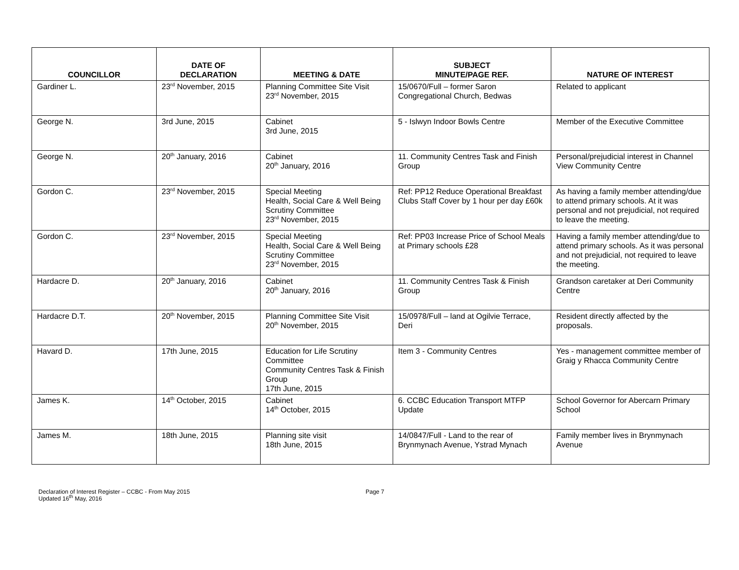| COUNCILLOR | DATE OF DECLARATION | MEETING & DATE | SUBJECT MINUTE/PAGE REF. | NATURE OF INTEREST |
| --- | --- | --- | --- | --- |
| Gardiner L. | 23<sup>rd</sup> November, 2015 | Planning Committee Site Visit 23<sup>rd</sup> November, 2015 | 15/0670/Full – former Saron Congregational Church, Bedwas | Related to applicant |
| George N. | 3rd June, 2015 | Cabinet 3rd June, 2015 | 5 - Islwyn Indoor Bowls Centre | Member of the Executive Committee |
| George N. | 20<sup>th</sup> January, 2016 | Cabinet 20<sup>th</sup> January, 2016 | 11. Community Centres Task and Finish Group | Personal/prejudicial interest in Channel View Community Centre |
| Gordon C. | 23<sup>rd</sup> November, 2015 | Special Meeting Health, Social Care & Well Being Scrutiny Committee 23<sup>rd</sup> November, 2015 | Ref: PP12 Reduce Operational Breakfast Clubs Staff Cover by 1 hour per day £60k | As having a family member attending/due to attend primary schools. At it was personal and not prejudicial, not required to leave the meeting. |
| Gordon C. | 23<sup>rd</sup> November, 2015 | Special Meeting Health, Social Care & Well Being Scrutiny Committee 23<sup>rd</sup> November, 2015 | Ref: PP03 Increase Price of School Meals at Primary schools £28 | Having a family member attending/due to attend primary schools. As it was personal and not prejudicial, not required to leave the meeting. |
| Hardacre D. | 20<sup>th</sup> January, 2016 | Cabinet 20<sup>th</sup> January, 2016 | 11. Community Centres Task & Finish Group | Grandson caretaker at Deri Community Centre |
| Hardacre D.T. | 20<sup>th</sup> November, 2015 | Planning Committee Site Visit 20<sup>th</sup> November, 2015 | 15/0978/Full – land at Ogilvie Terrace, Deri | Resident directly affected by the proposals. |
| Havard D. | 17th June, 2015 | Education for Life Scrutiny Committee Community Centres Task & Finish Group 17th June, 2015 | Item 3 - Community Centres | Yes - management committee member of Graig y Rhacca Community Centre |
| James K. | 14<sup>th</sup> October, 2015 | Cabinet 14<sup>th</sup> October, 2015 | 6. CCBC Education Transport MTFP Update | School Governor for Abercarn Primary School |
| James M. | 18th June, 2015 | Planning site visit 18th June, 2015 | 14/0847/Full - Land to the rear of Brynmynach Avenue, Ystrad Mynach | Family member lives in Brynmynach Avenue |
Declaration of Interest Register – CCBC - From May 2015
Updated 16<sup>th</sup> May, 2016
Page 7